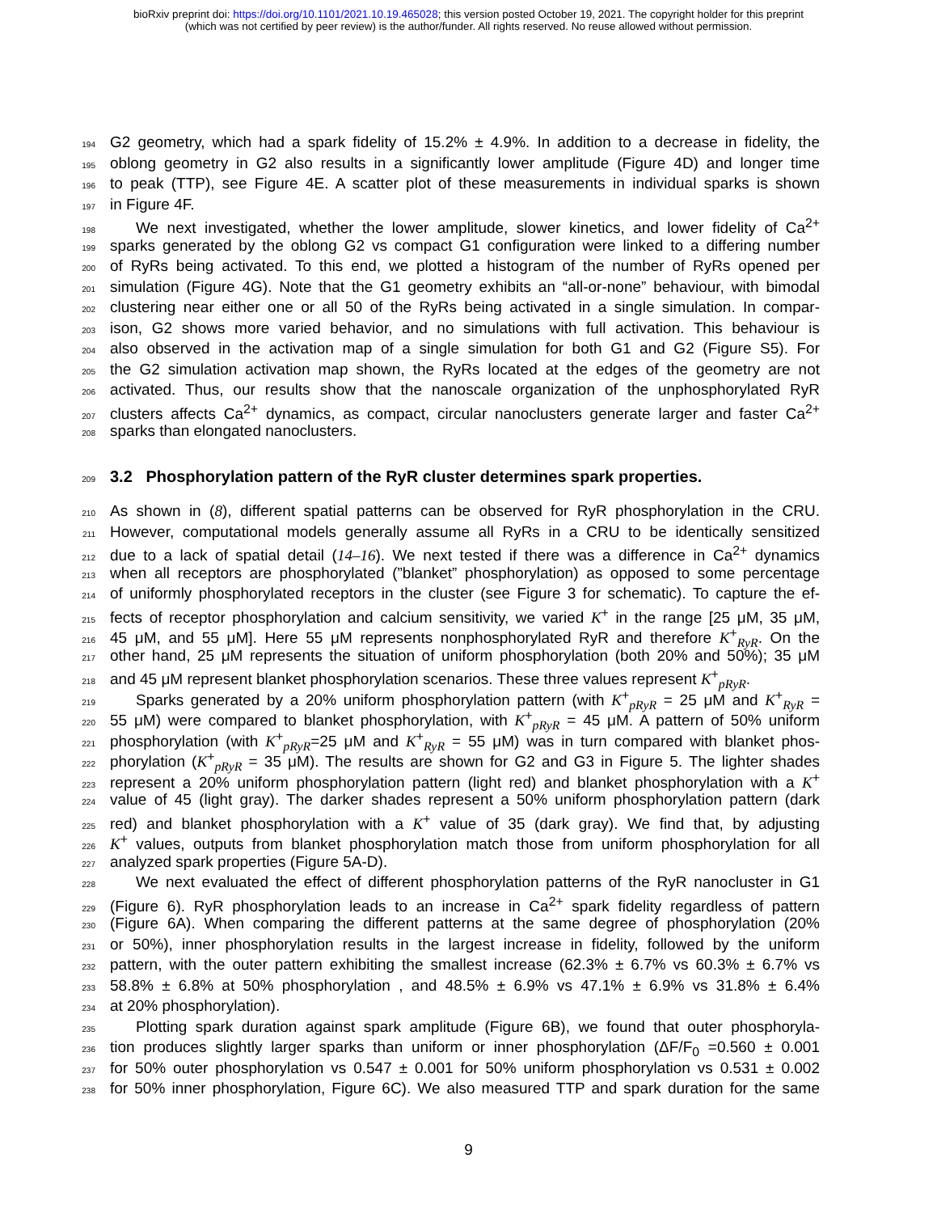bioRxiv preprint doi: https://doi.org/10.1101/2021.10.19.465028; this version posted October 19, 2021. The copyright holder for this preprint
(which was not certified by peer review) is the author/funder. All rights reserved. No reuse allowed without permission.
194 G2 geometry, which had a spark fidelity of 15.2% ± 4.9%. In addition to a decrease in fidelity, the
195 oblong geometry in G2 also results in a significantly lower amplitude (Figure 4D) and longer time
196 to peak (TTP), see Figure 4E. A scatter plot of these measurements in individual sparks is shown
197 in Figure 4F.
198 We next investigated, whether the lower amplitude, slower kinetics, and lower fidelity of Ca<sup>2+</sup>
199 sparks generated by the oblong G2 vs compact G1 configuration were linked to a differing number
200 of RyRs being activated. To this end, we plotted a histogram of the number of RyRs opened per
201 simulation (Figure 4G). Note that the G1 geometry exhibits an “all-or-none” behaviour, with bimodal
202 clustering near either one or all 50 of the RyRs being activated in a single simulation. In compar-
203 ison, G2 shows more varied behavior, and no simulations with full activation. This behaviour is
204 also observed in the activation map of a single simulation for both G1 and G2 (Figure S5). For
205 the G2 simulation activation map shown, the RyRs located at the edges of the geometry are not
206 activated. Thus, our results show that the nanoscale organization of the unphosphorylated RyR
207 clusters affects Ca<sup>2+</sup> dynamics, as compact, circular nanoclusters generate larger and faster Ca<sup>2+</sup>
208 sparks than elongated nanoclusters.
209
3.2 Phosphorylation pattern of the RyR cluster determines spark properties.
210 As shown in (8), different spatial patterns can be observed for RyR phosphorylation in the CRU.
211 However, computational models generally assume all RyRs in a CRU to be identically sensitized
212 due to a lack of spatial detail (14–16). We next tested if there was a difference in Ca<sup>2+</sup> dynamics
213 when all receptors are phosphorylated (”blanket” phosphorylation) as opposed to some percentage
214 of uniformly phosphorylated receptors in the cluster (see Figure 3 for schematic). To capture the ef-
215 fects of receptor phosphorylation and calcium sensitivity, we varied K<sup>+</sup> in the range [25 μM, 35 μM,
216 45 μM, and 55 μM]. Here 55 μM represents nonphosphorylated RyR and therefore K<sup>+</sup><sub>RyR</sub>. On the
217 other hand, 25 μM represents the situation of uniform phosphorylation (both 20% and 50%); 35 μM
218 and 45 μM represent blanket phosphorylation scenarios. These three values represent K<sup>+</sup><sub>pRyR</sub>.
219 Sparks generated by a 20% uniform phosphorylation pattern (with K<sup>+</sup><sub>pRyR</sub> = 25 μM and K<sup>+</sup><sub>RyR</sub> =
220 55 μM) were compared to blanket phosphorylation, with K<sup>+</sup><sub>pRyR</sub> = 45 μM. A pattern of 50% uniform
221 phosphorylation (with K<sup>+</sup><sub>pRyR</sub>=25 μM and K<sup>+</sup><sub>RyR</sub> = 55 μM) was in turn compared with blanket phos-
222 phorylation (K<sup>+</sup><sub>pRyR</sub> = 35 μM). The results are shown for G2 and G3 in Figure 5. The lighter shades
223 represent a 20% uniform phosphorylation pattern (light red) and blanket phosphorylation with a K<sup>+</sup>
224 value of 45 (light gray). The darker shades represent a 50% uniform phosphorylation pattern (dark
225 red) and blanket phosphorylation with a K<sup>+</sup> value of 35 (dark gray). We find that, by adjusting
226 K<sup>+</sup> values, outputs from blanket phosphorylation match those from uniform phosphorylation for all
227 analyzed spark properties (Figure 5A-D).
228 We next evaluated the effect of different phosphorylation patterns of the RyR nanocluster in G1
229 (Figure 6). RyR phosphorylation leads to an increase in Ca<sup>2+</sup> spark fidelity regardless of pattern
230 (Figure 6A). When comparing the different patterns at the same degree of phosphorylation (20%
231 or 50%), inner phosphorylation results in the largest increase in fidelity, followed by the uniform
232 pattern, with the outer pattern exhibiting the smallest increase (62.3% ± 6.7% vs 60.3% ± 6.7% vs
233 58.8% ± 6.8% at 50% phosphorylation , and 48.5% ± 6.9% vs 47.1% ± 6.9% vs 31.8% ± 6.4%
234 at 20% phosphorylation).
235 Plotting spark duration against spark amplitude (Figure 6B), we found that outer phosphoryla-
236 tion produces slightly larger sparks than uniform or inner phosphorylation (ΔF/F<sub>0</sub> =0.560 ± 0.001
237 for 50% outer phosphorylation vs 0.547 ± 0.001 for 50% uniform phosphorylation vs 0.531 ± 0.002
238 for 50% inner phosphorylation, Figure 6C). We also measured TTP and spark duration for the same
9